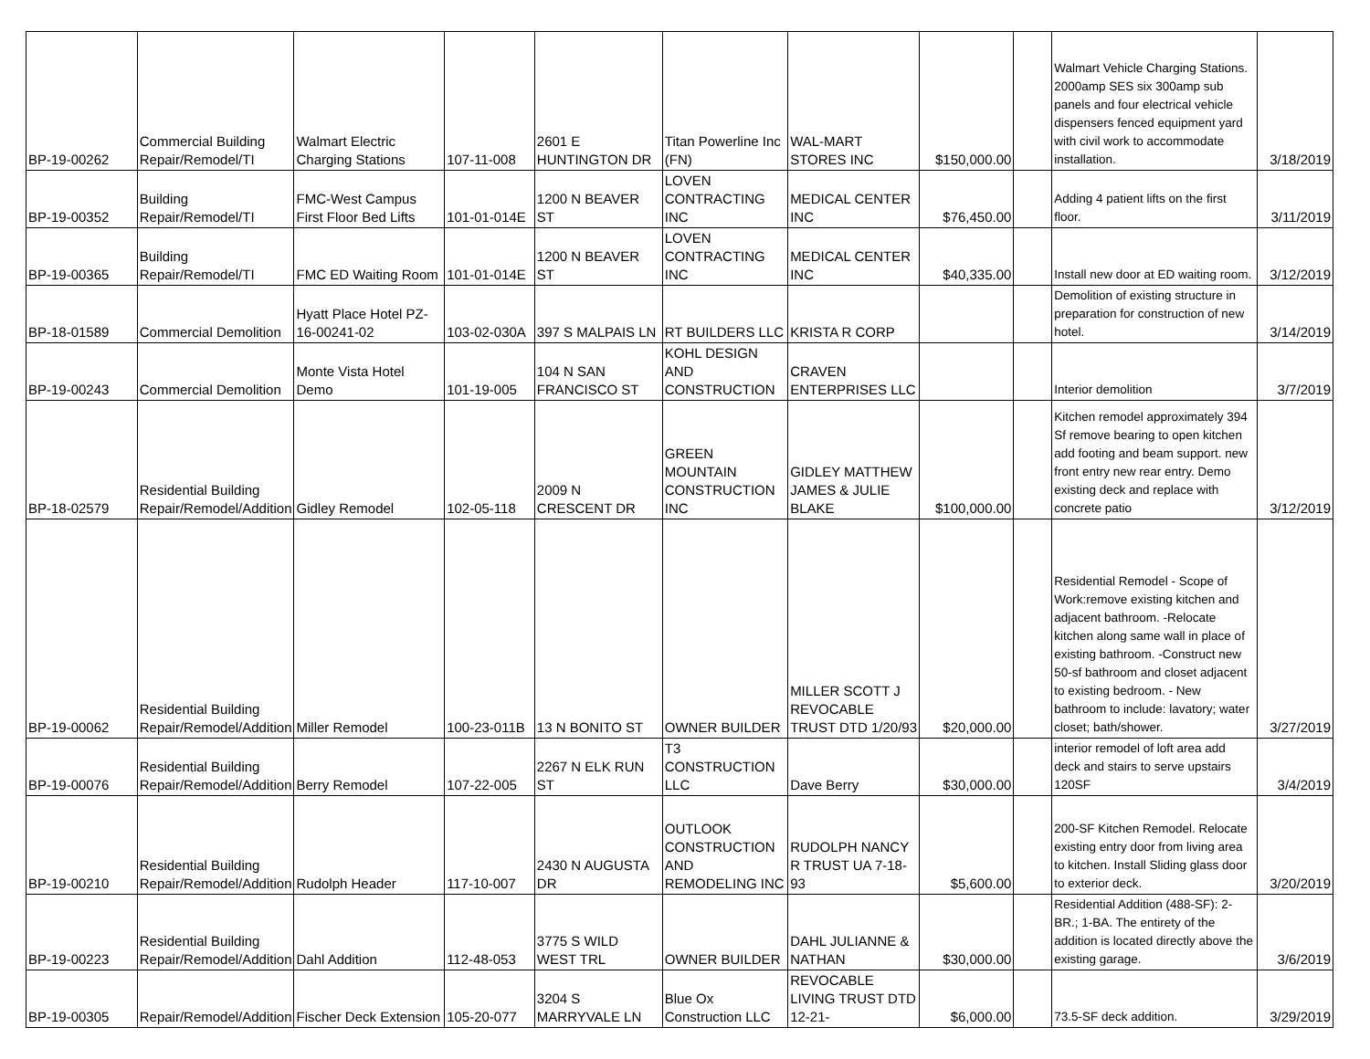| BP-19-00262 | Commercial Building Repair/Remodel/TI | Walmart Electric Charging Stations | 107-11-008 | 2601 E HUNTINGTON DR | Titan Powerline Inc (FN) | WAL-MART STORES INC | $150,000.00 | | Walmart Vehicle Charging Stations. 2000amp SES six 300amp sub panels and four electrical vehicle dispensers fenced equipment yard with civil work to accommodate installation. | 3/18/2019 |
| BP-19-00352 | Building Repair/Remodel/TI | FMC-West Campus First Floor Bed Lifts | 101-01-014E | 1200 N BEAVER ST | LOVEN CONTRACTING INC | MEDICAL CENTER INC | $76,450.00 | | Adding 4 patient lifts on the first floor. | 3/11/2019 |
| BP-19-00365 | Building Repair/Remodel/TI | FMC ED Waiting Room | 101-01-014E | 1200 N BEAVER ST | LOVEN CONTRACTING INC | MEDICAL CENTER INC | $40,335.00 | | Install new door at ED waiting room. | 3/12/2019 |
| BP-18-01589 | Commercial Demolition | Hyatt Place Hotel PZ-16-00241-02 | 103-02-030A | 397 S MALPAIS LN | RT BUILDERS LLC | KRISTA R CORP | | | Demolition of existing structure in preparation for construction of new hotel. | 3/14/2019 |
| BP-19-00243 | Commercial Demolition | Monte Vista Hotel Demo | 101-19-005 | 104 N SAN FRANCISCO ST | KOHL DESIGN AND CONSTRUCTION | CRAVEN ENTERPRISES LLC | | | Interior demolition | 3/7/2019 |
| BP-18-02579 | Residential Building Repair/Remodel/Addition | Gidley Remodel | 102-05-118 | 2009 N CRESCENT DR | GREEN MOUNTAIN CONSTRUCTION INC | GIDLEY MATTHEW JAMES & JULIE BLAKE | $100,000.00 | | Kitchen remodel approximately 394 Sf remove bearing to open kitchen add footing and beam support. new front entry new rear entry. Demo existing deck and replace with concrete patio | 3/12/2019 |
| BP-19-00062 | Residential Building Repair/Remodel/Addition | Miller Remodel | 100-23-011B | 13 N BONITO ST | OWNER BUILDER | MILLER SCOTT J REVOCABLE TRUST DTD 1/20/93 | $20,000.00 | | Residential Remodel - Scope of Work:remove existing kitchen and adjacent bathroom. -Relocate kitchen along same wall in place of existing bathroom. -Construct new 50-sf bathroom and closet adjacent to existing bedroom. - New bathroom to include: lavatory; water closet; bath/shower. | 3/27/2019 |
| BP-19-00076 | Residential Building Repair/Remodel/Addition | Berry Remodel | 107-22-005 | 2267 N ELK RUN ST | T3 CONSTRUCTION LLC | Dave Berry | $30,000.00 | | interior remodel of loft area add deck and stairs to serve upstairs 120SF | 3/4/2019 |
| BP-19-00210 | Residential Building Repair/Remodel/Addition | Rudolph Header | 117-10-007 | 2430 N AUGUSTA DR | OUTLOOK CONSTRUCTION AND REMODELING INC | RUDOLPH NANCY R TRUST UA 7-18-93 | $5,600.00 | | 200-SF Kitchen Remodel. Relocate existing entry door from living area to kitchen. Install Sliding glass door to exterior deck. | 3/20/2019 |
| BP-19-00223 | Residential Building Repair/Remodel/Addition | Dahl Addition | 112-48-053 | 3775 S WILD WEST TRL | OWNER BUILDER | DAHL JULIANNE & NATHAN | $30,000.00 | | Residential Addition (488-SF): 2-BR.; 1-BA. The entirety of the addition is located directly above the existing garage. | 3/6/2019 |
| BP-19-00305 | Repair/Remodel/Addition | Fischer Deck Extension | 105-20-077 | 3204 S MARRYVALE LN | Blue Ox Construction LLC | REVOCABLE LIVING TRUST DTD 12-21- | $6,000.00 | | 73.5-SF deck addition. | 3/29/2019 |